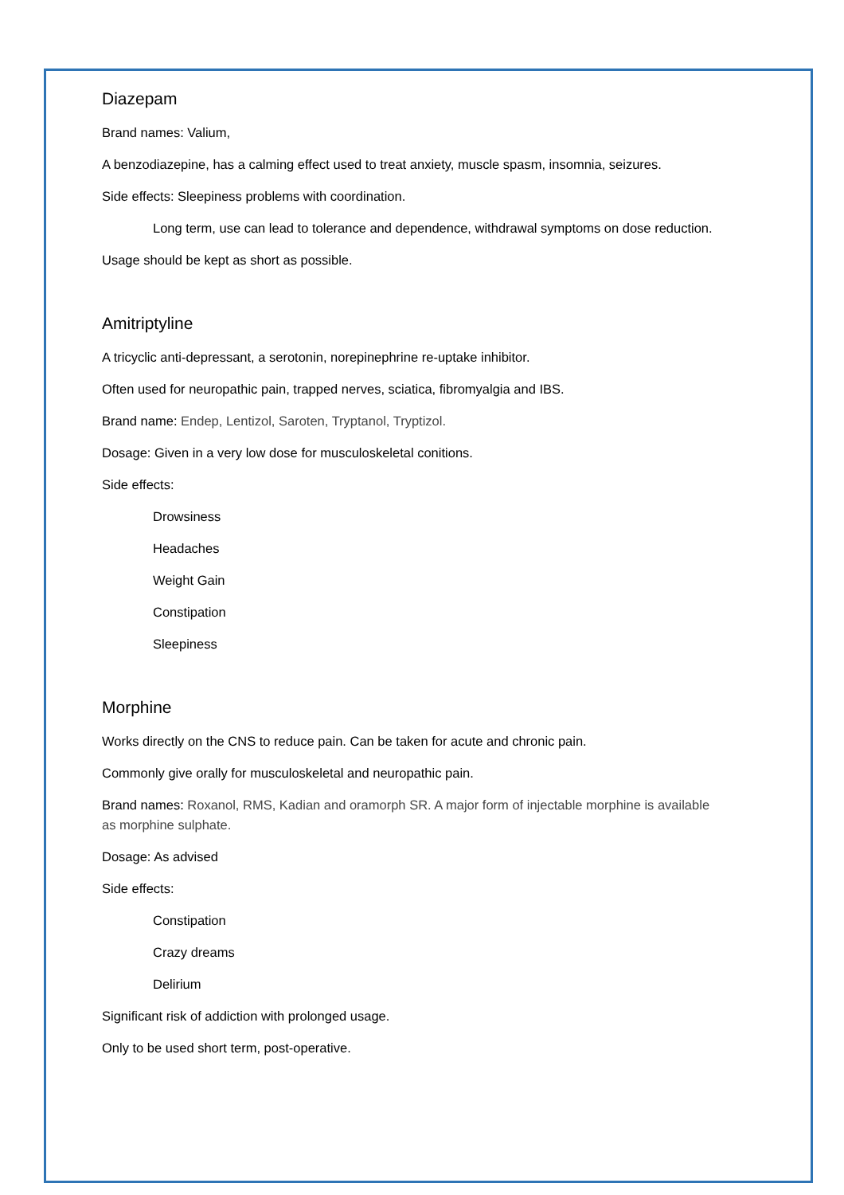Diazepam
Brand names: Valium,
A benzodiazepine, has a calming effect used to treat anxiety, muscle spasm, insomnia, seizures.
Side effects: Sleepiness problems with coordination.
Long term, use can lead to tolerance and dependence, withdrawal symptoms on dose reduction.
Usage should be kept as short as possible.
Amitriptyline
A tricyclic anti-depressant, a serotonin, norepinephrine re-uptake inhibitor.
Often used for neuropathic pain, trapped nerves, sciatica, fibromyalgia and IBS.
Brand name: Endep, Lentizol, Saroten, Tryptanol, Tryptizol.
Dosage: Given in a very low dose for musculoskeletal conitions.
Side effects:
Drowsiness
Headaches
Weight Gain
Constipation
Sleepiness
Morphine
Works directly on the CNS to reduce pain. Can be taken for acute and chronic pain.
Commonly give orally for musculoskeletal and neuropathic pain.
Brand names: Roxanol, RMS, Kadian and oramorph SR. A major form of injectable morphine is available as morphine sulphate.
Dosage: As advised
Side effects:
Constipation
Crazy dreams
Delirium
Significant risk of addiction with prolonged usage.
Only to be used short term, post-operative.